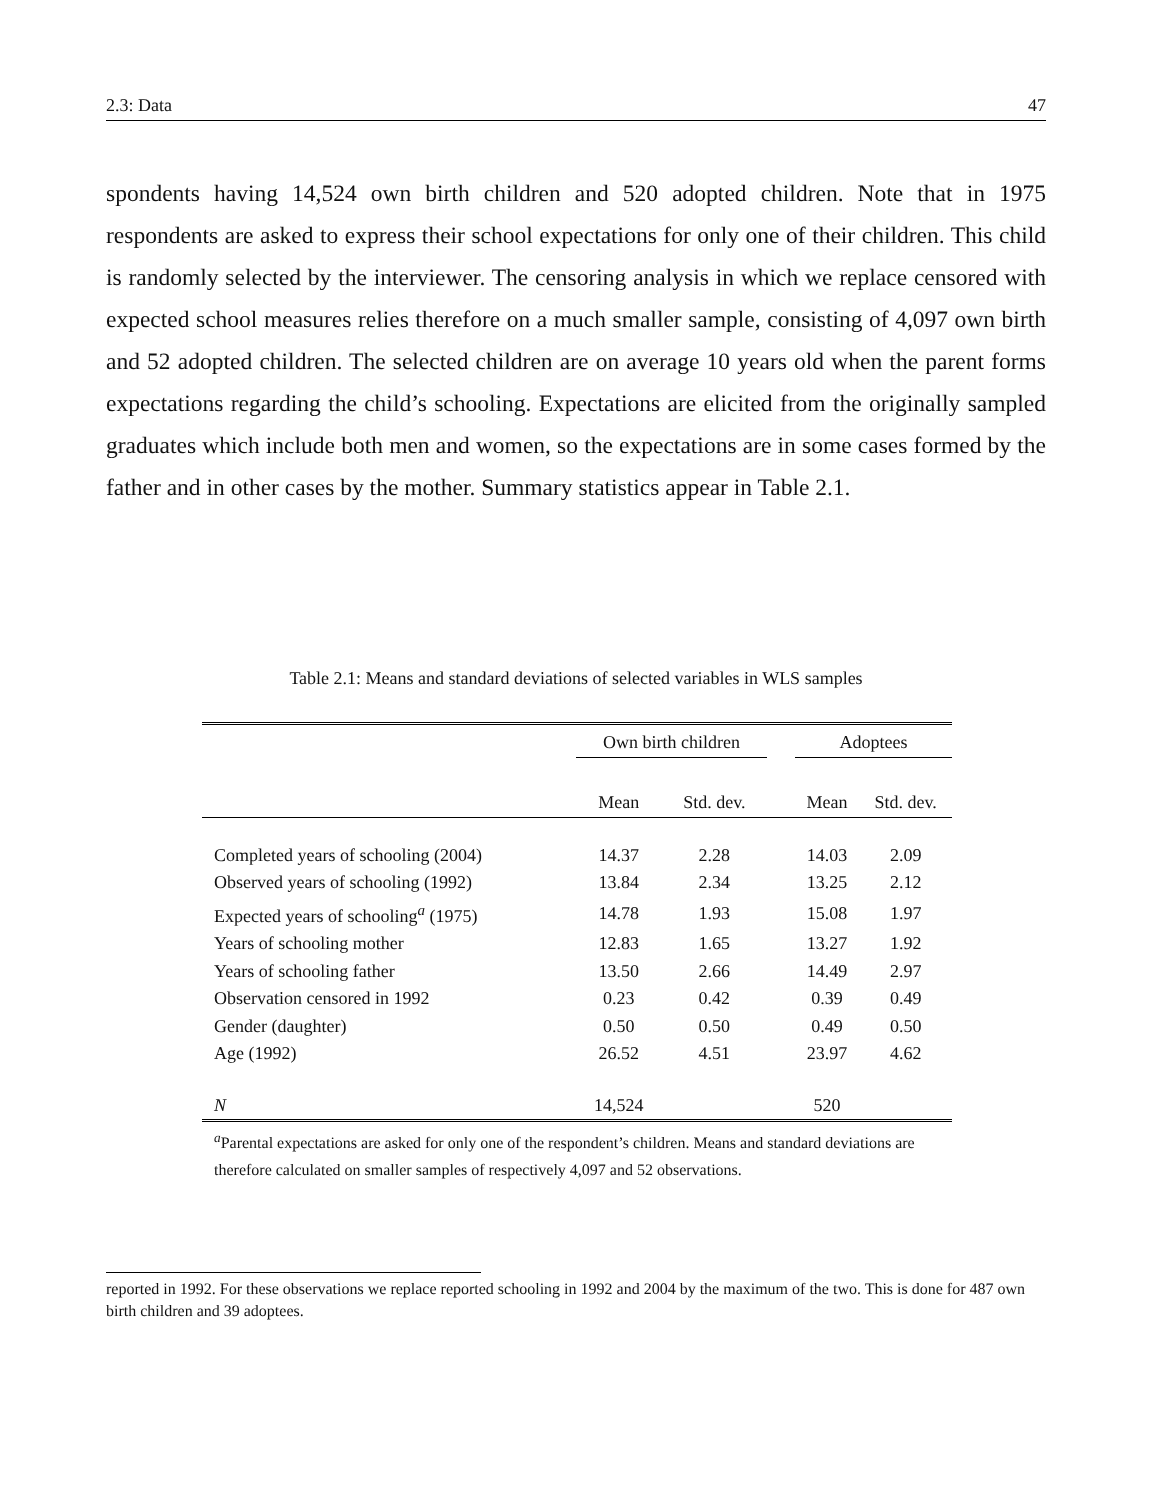2.3: Data 47
spondents having 14,524 own birth children and 520 adopted children. Note that in 1975 respondents are asked to express their school expectations for only one of their children. This child is randomly selected by the interviewer. The censoring analysis in which we replace censored with expected school measures relies therefore on a much smaller sample, consisting of 4,097 own birth and 52 adopted children. The selected children are on average 10 years old when the parent forms expectations regarding the child’s schooling. Expectations are elicited from the originally sampled graduates which include both men and women, so the expectations are in some cases formed by the father and in other cases by the mother. Summary statistics appear in Table 2.1.
Table 2.1: Means and standard deviations of selected variables in WLS samples
| | Own birth children | | | Adoptees | |
| --- | --- | --- | --- | --- | --- |
| | Mean | Std. dev. | | Mean | Std. dev. |
| Completed years of schooling (2004) | 14.37 | 2.28 | | 14.03 | 2.09 |
| Observed years of schooling (1992) | 13.84 | 2.34 | | 13.25 | 2.12 |
| Expected years of schooling<sup>a</sup> (1975) | 14.78 | 1.93 | | 15.08 | 1.97 |
| Years of schooling mother | 12.83 | 1.65 | | 13.27 | 1.92 |
| Years of schooling father | 13.50 | 2.66 | | 14.49 | 2.97 |
| Observation censored in 1992 | 0.23 | 0.42 | | 0.39 | 0.49 |
| Gender (daughter) | 0.50 | 0.50 | | 0.49 | 0.50 |
| Age (1992) | 26.52 | 4.51 | | 23.97 | 4.62 |
| N | 14,524 | | | 520 | |
<sup>a</sup> Parental expectations are asked for only one of the respondent’s children. Means and standard deviations are therefore calculated on smaller samples of respectively 4,097 and 52 observations.
reported in 1992. For these observations we replace reported schooling in 1992 and 2004 by the maximum of the two. This is done for 487 own birth children and 39 adoptees.